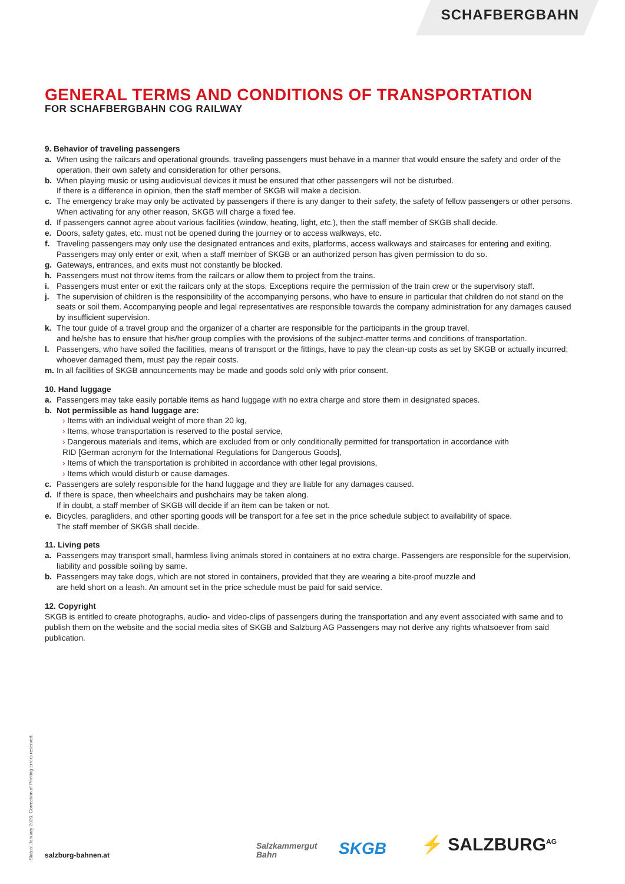SCHAFBERGBAHN
GENERAL TERMS AND CONDITIONS OF TRANSPORTATION
FOR SCHAFBERGBAHN COG RAILWAY
9. Behavior of traveling passengers
a. When using the railcars and operational grounds, traveling passengers must behave in a manner that would ensure the safety and order of the operation, their own safety and consideration for other persons.
b. When playing music or using audiovisual devices it must be ensured that other passengers will not be disturbed.
If there is a difference in opinion, then the staff member of SKGB will make a decision.
c. The emergency brake may only be activated by passengers if there is any danger to their safety, the safety of fellow passengers or other persons. When activating for any other reason, SKGB will charge a fixed fee.
d. If passengers cannot agree about various facilities (window, heating, light, etc.), then the staff member of SKGB shall decide.
e. Doors, safety gates, etc. must not be opened during the journey or to access walkways, etc.
f. Traveling passengers may only use the designated entrances and exits, platforms, access walkways and staircases for entering and exiting. Passengers may only enter or exit, when a staff member of SKGB or an authorized person has given permission to do so.
g. Gateways, entrances, and exits must not constantly be blocked.
h. Passengers must not throw items from the railcars or allow them to project from the trains.
i. Passengers must enter or exit the railcars only at the stops. Exceptions require the permission of the train crew or the supervisory staff.
j. The supervision of children is the responsibility of the accompanying persons, who have to ensure in particular that children do not stand on the seats or soil them. Accompanying people and legal representatives are responsible towards the company administration for any damages caused by insufficient supervision.
k. The tour guide of a travel group and the organizer of a charter are responsible for the participants in the group travel,
and he/she has to ensure that his/her group complies with the provisions of the subject-matter terms and conditions of transportation.
l. Passengers, who have soiled the facilities, means of transport or the fittings, have to pay the clean-up costs as set by SKGB or actually incurred; whoever damaged them, must pay the repair costs.
m. In all facilities of SKGB announcements may be made and goods sold only with prior consent.
10. Hand luggage
a. Passengers may take easily portable items as hand luggage with no extra charge and store them in designated spaces.
b. Not permissible as hand luggage are:
› Items with an individual weight of more than 20 kg,
› Items, whose transportation is reserved to the postal service,
› Dangerous materials and items, which are excluded from or only conditionally permitted for transportation in accordance with
RID [German acronym for the International Regulations for Dangerous Goods],
› Items of which the transportation is prohibited in accordance with other legal provisions,
› Items which would disturb or cause damages.
c. Passengers are solely responsible for the hand luggage and they are liable for any damages caused.
d. If there is space, then wheelchairs and pushchairs may be taken along.
If in doubt, a staff member of SKGB will decide if an item can be taken or not.
e. Bicycles, paragliders, and other sporting goods will be transport for a fee set in the price schedule subject to availability of space.
The staff member of SKGB shall decide.
11. Living pets
a. Passengers may transport small, harmless living animals stored in containers at no extra charge. Passengers are responsible for the supervision, liability and possible soiling by same.
b. Passengers may take dogs, which are not stored in containers, provided that they are wearing a bite-proof muzzle and
are held short on a leash. An amount set in the price schedule must be paid for said service.
12. Copyright
SKGB is entitled to create photographs, audio- and video-clips of passengers during the transportation and any event associated with same and to publish them on the website and the social media sites of SKGB and Salzburg AG Passengers may not derive any rights whatsoever from said publication.
Status: January 2020. Correction of Printing errors reserved.
salzburg-bahnen.at
Salzkammergut
Bahn
SKGB
⚡ SALZBURG<sup>AG</sup>